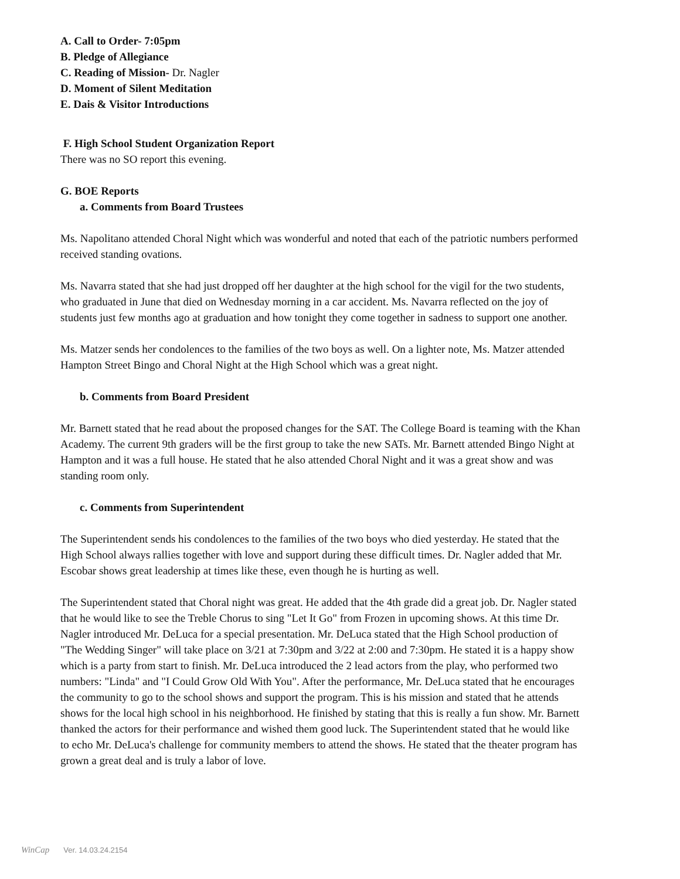A. Call to Order- 7:05pm
B. Pledge of Allegiance
C. Reading of Mission- Dr. Nagler
D. Moment of Silent Meditation
E. Dais & Visitor Introductions
F. High School Student Organization Report
There was no SO report this evening.
G. BOE Reports
a. Comments from Board Trustees
Ms. Napolitano attended Choral Night which was wonderful and noted that each of the patriotic numbers performed received standing ovations.
Ms. Navarra stated that she had just dropped off her daughter at the high school for the vigil for the two students, who graduated in June that died on Wednesday morning in a car accident. Ms. Navarra reflected on the joy of students just few months ago at graduation and how tonight they come together in sadness to support one another.
Ms. Matzer sends her condolences to the families of the two boys as well. On a lighter note, Ms. Matzer attended Hampton Street Bingo and Choral Night at the High School which was a great night.
b. Comments from Board President
Mr. Barnett stated that he read about the proposed changes for the SAT. The College Board is teaming with the Khan Academy. The current 9th graders will be the first group to take the new SATs. Mr. Barnett attended Bingo Night at Hampton and it was a full house. He stated that he also attended Choral Night and it was a great show and was standing room only.
c. Comments from Superintendent
The Superintendent sends his condolences to the families of the two boys who died yesterday. He stated that the High School always rallies together with love and support during these difficult times. Dr. Nagler added that Mr. Escobar shows great leadership at times like these, even though he is hurting as well.
The Superintendent stated that Choral night was great. He added that the 4th grade did a great job. Dr. Nagler stated that he would like to see the Treble Chorus to sing "Let It Go" from Frozen in upcoming shows. At this time Dr. Nagler introduced Mr. DeLuca for a special presentation. Mr. DeLuca stated that the High School production of "The Wedding Singer" will take place on 3/21 at 7:30pm and 3/22 at 2:00 and 7:30pm. He stated it is a happy show which is a party from start to finish. Mr. DeLuca introduced the 2 lead actors from the play, who performed two numbers: "Linda" and "I Could Grow Old With You". After the performance, Mr. DeLuca stated that he encourages the community to go to the school shows and support the program. This is his mission and stated that he attends shows for the local high school in his neighborhood. He finished by stating that this is really a fun show. Mr. Barnett thanked the actors for their performance and wished them good luck. The Superintendent stated that he would like to echo Mr. DeLuca's challenge for community members to attend the shows. He stated that the theater program has grown a great deal and is truly a labor of love.
WinCap Ver. 14.03.24.2154